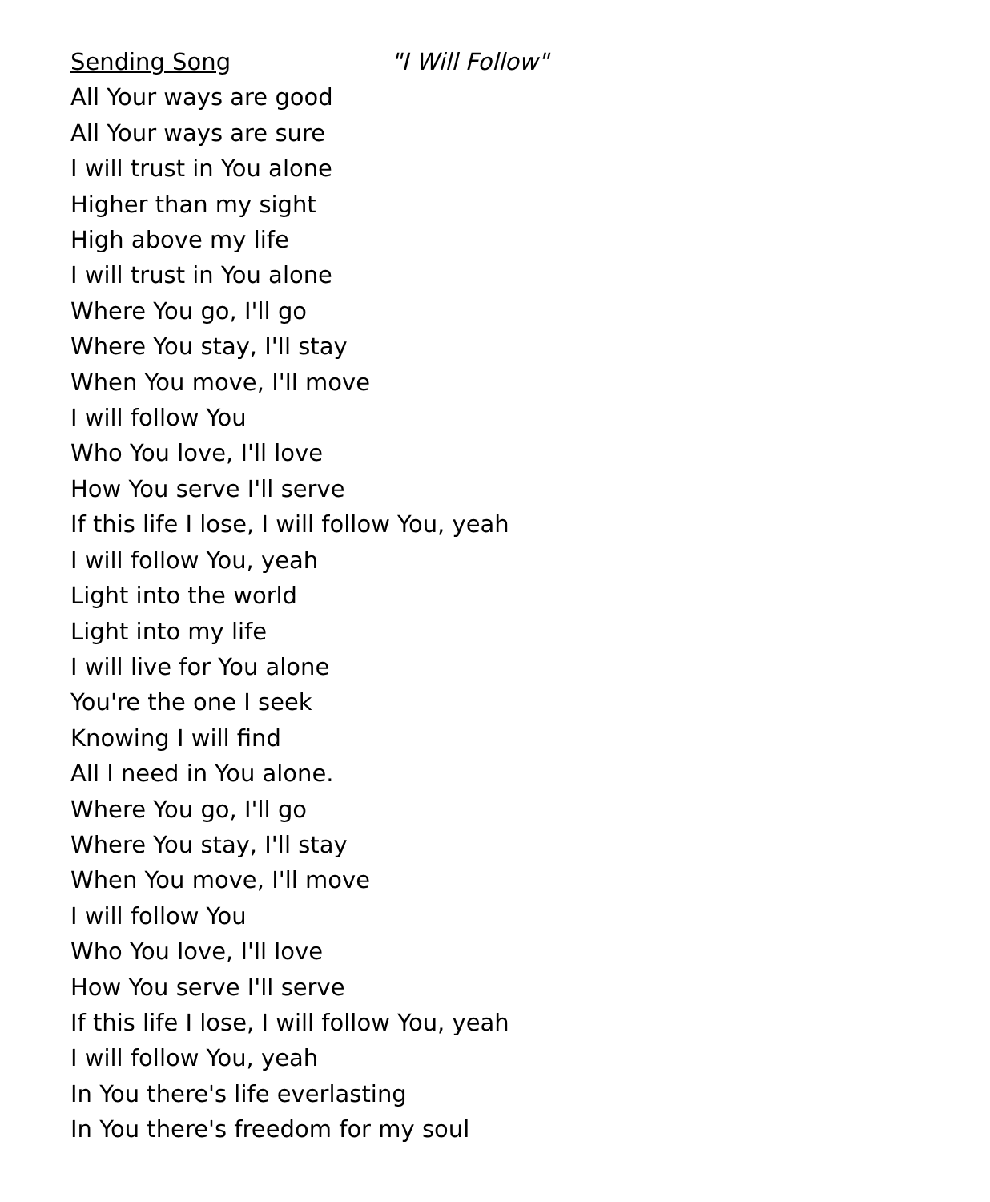Sending Song "I Will Follow"
All Your ways are good
All Your ways are sure
I will trust in You alone
Higher than my sight
High above my life
I will trust in You alone
Where You go, I'll go
Where You stay, I'll stay
When You move, I'll move
I will follow You
Who You love, I'll love
How You serve I'll serve
If this life I lose, I will follow You, yeah
I will follow You, yeah
Light into the world
Light into my life
I will live for You alone
You're the one I seek
Knowing I will find
All I need in You alone.
Where You go, I'll go
Where You stay, I'll stay
When You move, I'll move
I will follow You
Who You love, I'll love
How You serve I'll serve
If this life I lose, I will follow You, yeah
I will follow You, yeah
In You there's life everlasting
In You there's freedom for my soul